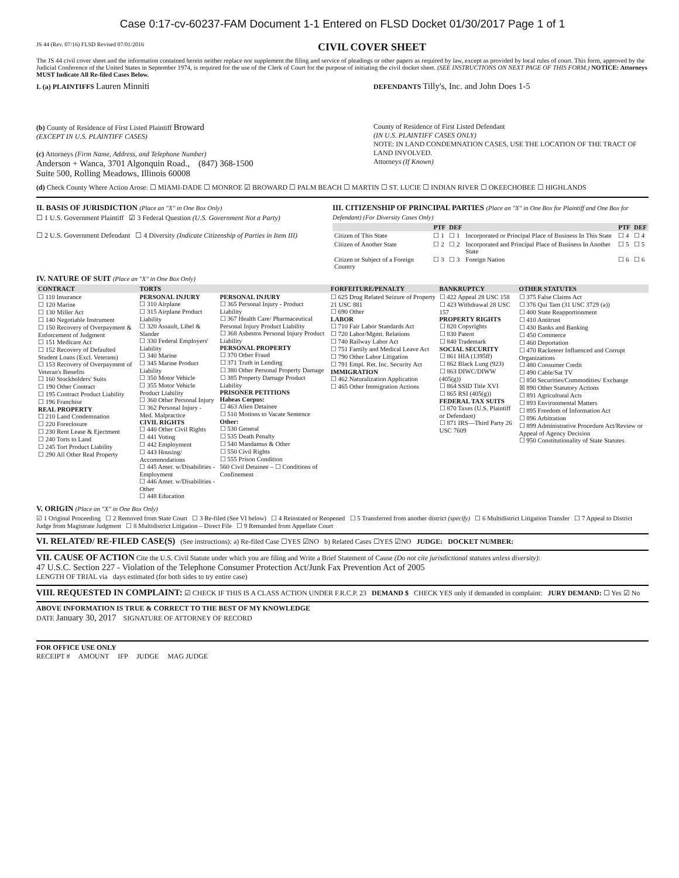Case 0:17-cv-60237-FAM Document 1-1 Entered on FLSD Docket 01/30/2017 Page 1 of 1
JS 44 (Rev. 07/16) FLSD Revised 07/01/2016 CIVIL COVER SHEET
The JS 44 civil cover sheet and the information contained herein neither replace nor supplement the filing and service of pleadings or other papers as required by law, except as provided by local rules of court. This form, approved by the Judicial Conference of the United States in September 1974, is required for the use of the Clerk of Court for the purpose of initiating the civil docket sheet. (SEE INSTRUCTIONS ON NEXT PAGE OF THIS FORM.) NOTICE: Attorneys MUST Indicate All Re-filed Cases Below.
I. (a) PLAINTIFFS Lauren Minniti DEFENDANTS Tilly's, Inc. and John Does 1-5
(b) County of Residence of First Listed Plaintiff Broward
(EXCEPT IN U.S. PLAINTIFF CASES)
(c) Attorneys (Firm Name, Address, and Telephone Number)
Anderson + Wanca, 3701 Algonquin Road., (847) 368-1500
Suite 500, Rolling Meadows, Illinois 60008
County of Residence of First Listed Defendant
(IN U.S. PLAINTIFF CASES ONLY)
NOTE: IN LAND CONDEMNATION CASES, USE THE LOCATION OF THE TRACT OF LAND INVOLVED.
Attorneys (If Known)
(d) Check County Where Action Arose: ☐ MIAMI-DADE ☐ MONROE ☑ BROWARD ☐ PALM BEACH ☐ MARTIN ☐ ST. LUCIE ☐ INDIAN RIVER ☐ OKEECHOBEE ☐ HIGHLANDS
II. BASIS OF JURISDICTION (Place an "X" in One Box Only)
☐ 1 U.S. Government Plaintiff ☑ 3 Federal Question (U.S. Government Not a Party)
☐ 2 U.S. Government Defendant ☐ 4 Diversity (Indicate Citizenship of Parties in Item III)
III. CITIZENSHIP OF PRINCIPAL PARTIES (Place an "X" in One Box for Plaintiff and One Box for Defendant) (For Diversity Cases Only)
| | PTF | DEF | | PTF | DEF |
| --- | --- | --- | --- | --- | --- |
| Citizen of This State | ☐ 1 | ☐ 1 | Incorporated or Principal Place of Business In This State | ☐ 4 | ☐ 4 |
| Citizen of Another State | ☐ 2 | ☐ 2 | Incorporated and Principal Place of Business In Another State | ☐ 5 | ☐ 5 |
| Citizen or Subject of a Foreign Country | ☐ 3 | ☐ 3 | Foreign Nation | ☐ 6 | ☐ 6 |
IV. NATURE OF SUIT (Place an "X" in One Box Only)
| CONTRACT | TORTS | | FORFEITURE/PENALTY | BANKRUPTCY | OTHER STATUTES |
| --- | --- | --- | --- | --- | --- |
| ☐ 110 Insurance ☐ 120 Marine ☐ 130 Miller Act ☐ 140 Negotiable Instrument ☐ 150 Recovery of Overpayment & Enforcement of Judgment ☐ 151 Medicare Act ☐ 152 Recovery of Defaulted Student Loans (Excl. Veterans) ☐ 153 Recovery of Overpayment of Veteran's Benefits ☐ 160 Stockholders' Suits ☐ 190 Other Contract ☐ 195 Contract Product Liability ☐ 196 Franchise REAL PROPERTY ☐ 210 Land Condemnation ☐ 220 Foreclosure ☐ 230 Rent Lease & Ejectment ☐ 240 Torts to Land ☐ 245 Tort Product Liability ☐ 290 All Other Real Property | PERSONAL INJURY ☐ 310 Airplane ☐ 315 Airplane Product Liability ☐ 320 Assault, Libel & Slander ☐ 330 Federal Employers' Liability ☐ 340 Marine ☐ 345 Marine Product Liability ☐ 350 Motor Vehicle ☐ 355 Motor Vehicle Product Liability ☐ 360 Other Personal Injury ☐ 362 Personal Injury - Med. Malpractice CIVIL RIGHTS ☐ 440 Other Civil Rights ☐ 441 Voting ☐ 442 Employment ☐ 443 Housing/ Accommodations ☐ 445 Amer. w/Disabilities - Employment ☐ 446 Amer. w/Disabilities - Other ☐ 448 Education | PERSONAL INJURY ☐ 365 Personal Injury - Product Liability ☐ 367 Health Care/ Pharmaceutical Personal Injury Product Liability ☐ 368 Asbestos Personal Injury Product Liability PERSONAL PROPERTY ☐ 370 Other Fraud ☐ 371 Truth in Lending ☐ 380 Other Personal Property Damage ☐ 385 Property Damage Product Liability PRISONER PETITIONS Habeas Corpus: ☐ 463 Alien Detainee ☐ 510 Motions to Vacate Sentence Other: ☐ 530 General ☐ 535 Death Penalty ☐ 540 Mandamus & Other ☐ 550 Civil Rights ☐ 555 Prison Condition 560 Civil Detainee – ☐ Conditions of Confinement | ☐ 625 Drug Related Seizure of Property 21 USC 881 ☐ 690 Other LABOR ☐ 710 Fair Labor Standards Act ☐ 720 Labor/Mgmt. Relations ☐ 740 Railway Labor Act ☐ 751 Family and Medical Leave Act ☐ 790 Other Labor Litigation ☐ 791 Empl. Ret. Inc. Security Act IMMIGRATION ☐ 462 Naturalization Application ☐ 465 Other Immigration Actions | ☐ 422 Appeal 28 USC 158 ☐ 423 Withdrawal 28 USC 157 PROPERTY RIGHTS ☐ 820 Copyrights ☐ 830 Patent ☐ 840 Trademark SOCIAL SECURITY ☐ 861 HIA (1395ff) ☐ 862 Black Lung (923) ☐ 863 DIWC/DIWW (405(g)) ☐ 864 SSID Title XVI ☐ 865 RSI (405(g)) FEDERAL TAX SUITS ☐ 870 Taxes (U.S. Plaintiff or Defendant) ☐ 871 IRS—Third Party 26 USC 7609 | ☐ 375 False Claims Act ☐ 376 Qui Tam (31 USC 3729 (a)) ☐ 400 State Reapportionment ☐ 410 Antitrust ☐ 430 Banks and Banking ☐ 450 Commerce ☐ 460 Deportation ☐ 470 Racketeer Influenced and Corrupt Organizations ☐ 480 Consumer Credit ☐ 490 Cable/Sat TV ☐ 850 Securities/Commodities/ Exchange ☒ 890 Other Statutory Actions ☐ 891 Agricultural Acts ☐ 893 Environmental Matters ☐ 895 Freedom of Information Act ☐ 896 Arbitration ☐ 899 Administrative Procedure Act/Review or Appeal of Agency Decision ☐ 950 Constitutionality of State Statutes |
V. ORIGIN (Place an "X" in One Box Only)
☑ 1 Original Proceeding ☐ 2 Removed from State Court ☐ 3 Re-filed (See VI below) ☐ 4 Reinstated or Reopened ☐ 5 Transferred from another district (specify) ☐ 6 Multidistrict Litigation Transfer ☐ 7 Appeal to District Judge from Magistrate Judgment ☐ 8 Multidistrict Litigation – Direct File ☐ 9 Remanded from Appellate Court
VI. RELATED/ RE-FILED CASE(S) (See instructions): a) Re-filed Case ☐YES ☑NO b) Related Cases ☐YES ☑NO JUDGE: DOCKET NUMBER:
VII. CAUSE OF ACTION Cite the U.S. Civil Statute under which you are filing and Write a Brief Statement of Cause (Do not cite jurisdictional statutes unless diversity):
47 U.S.C. Section 227 - Violation of the Telephone Consumer Protection Act/Junk Fax Prevention Act of 2005
LENGTH OF TRIAL via days estimated (for both sides to try entire case)
VIII. REQUESTED IN COMPLAINT: ☑ CHECK IF THIS IS A CLASS ACTION UNDER F.R.C.P. 23 DEMAND $ CHECK YES only if demanded in complaint: JURY DEMAND: ☐ Yes ☑ No
ABOVE INFORMATION IS TRUE & CORRECT TO THE BEST OF MY KNOWLEDGE
DATE January 30, 2017 SIGNATURE OF ATTORNEY OF RECORD
FOR OFFICE USE ONLY
RECEIPT # AMOUNT IFP JUDGE MAG JUDGE